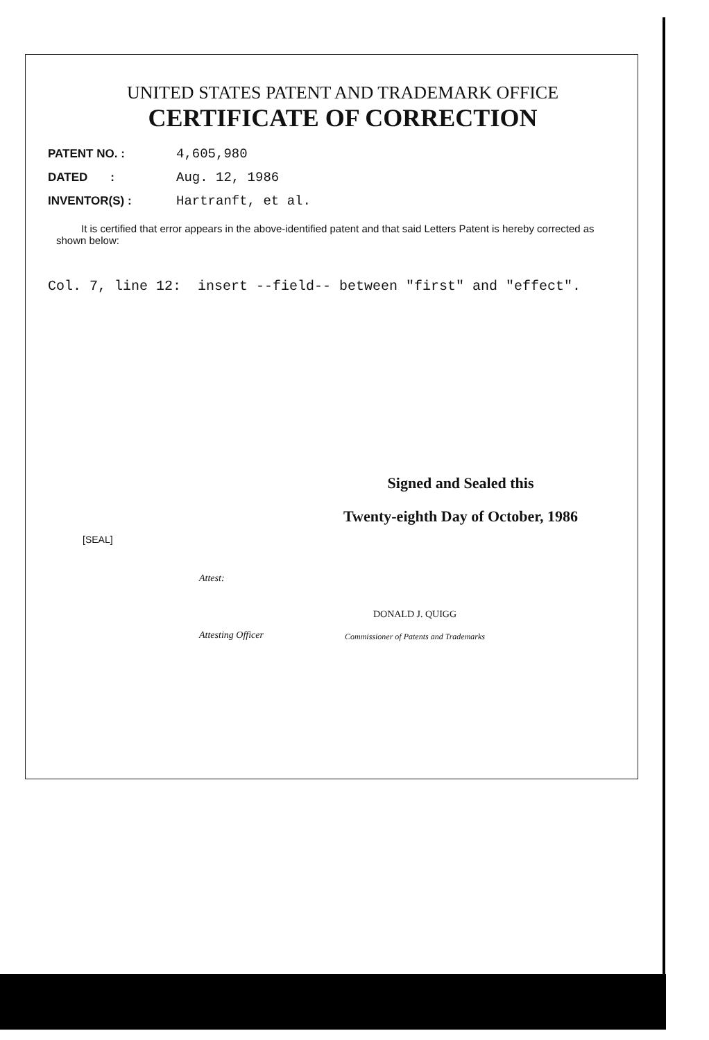UNITED STATES PATENT AND TRADEMARK OFFICE
CERTIFICATE OF CORRECTION
PATENT NO. : 4,605,980
DATED : Aug. 12, 1986
INVENTOR(S) : Hartranft, et al.
It is certified that error appears in the above-identified patent and that said Letters Patent is hereby corrected as shown below:
Col. 7, line 12: insert --field-- between "first" and "effect".
Signed and Sealed this
Twenty-eighth Day of October, 1986
[SEAL]
Attest:
Attesting Officer
DONALD J. QUIGG
Commissioner of Patents and Trademarks